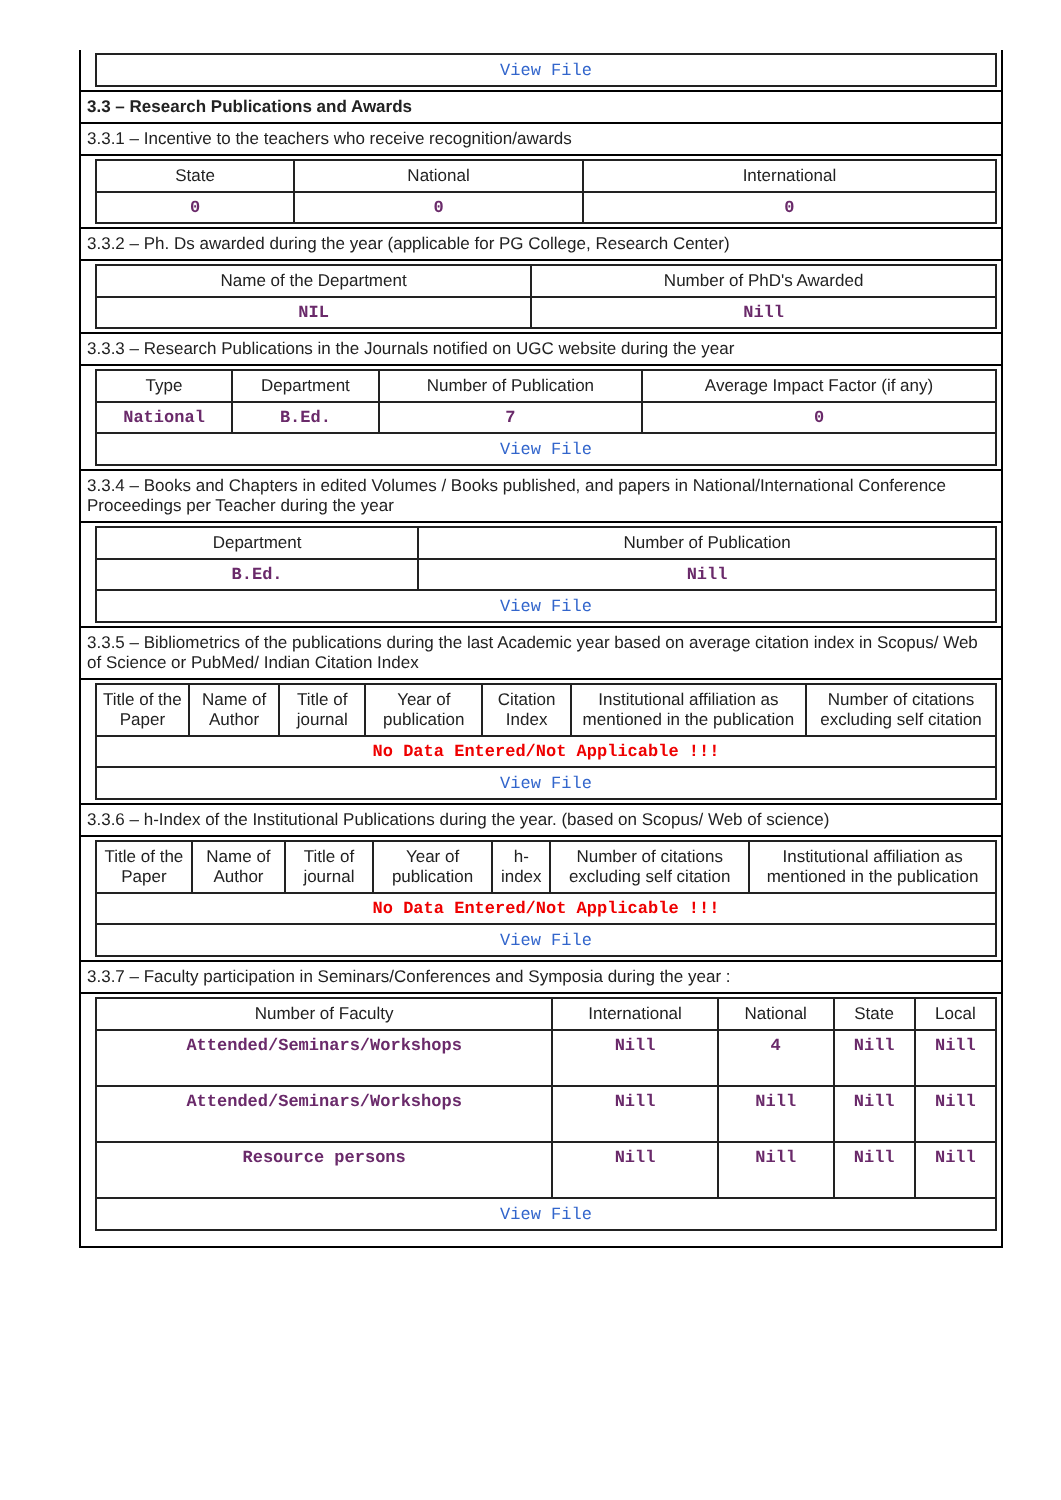| View File |
3.3 – Research Publications and Awards
3.3.1 – Incentive to the teachers who receive recognition/awards
| State | National | International |
| --- | --- | --- |
| 0 | 0 | 0 |
3.3.2 – Ph. Ds awarded during the year (applicable for PG College, Research Center)
| Name of the Department | Number of PhD's Awarded |
| --- | --- |
| NIL | Nill |
3.3.3 – Research Publications in the Journals notified on UGC website during the year
| Type | Department | Number of Publication | Average Impact Factor (if any) |
| --- | --- | --- | --- |
| National | B.Ed. | 7 | 0 |
| View File | | | |
3.3.4 – Books and Chapters in edited Volumes / Books published, and papers in National/International Conference Proceedings per Teacher during the year
| Department | Number of Publication |
| --- | --- |
| B.Ed. | Nill |
| View File | |
3.3.5 – Bibliometrics of the publications during the last Academic year based on average citation index in Scopus/ Web of Science or PubMed/ Indian Citation Index
| Title of the Paper | Name of Author | Title of journal | Year of publication | Citation Index | Institutional affiliation as mentioned in the publication | Number of citations excluding self citation |
| --- | --- | --- | --- | --- | --- | --- |
| No Data Entered/Not Applicable !!! | | | | | | |
| View File | | | | | | |
3.3.6 – h-Index of the Institutional Publications during the year. (based on Scopus/ Web of science)
| Title of the Paper | Name of Author | Title of journal | Year of publication | h-index | Number of citations excluding self citation | Institutional affiliation as mentioned in the publication |
| --- | --- | --- | --- | --- | --- | --- |
| No Data Entered/Not Applicable !!! | | | | | | |
| View File | | | | | | |
3.3.7 – Faculty participation in Seminars/Conferences and Symposia during the year :
| Number of Faculty | International | National | State | Local |
| --- | --- | --- | --- | --- |
| Attended/Seminars/Workshops | Nill | 4 | Nill | Nill |
| Attended/Seminars/Workshops | Nill | Nill | Nill | Nill |
| Resource persons | Nill | Nill | Nill | Nill |
| View File | | | | |